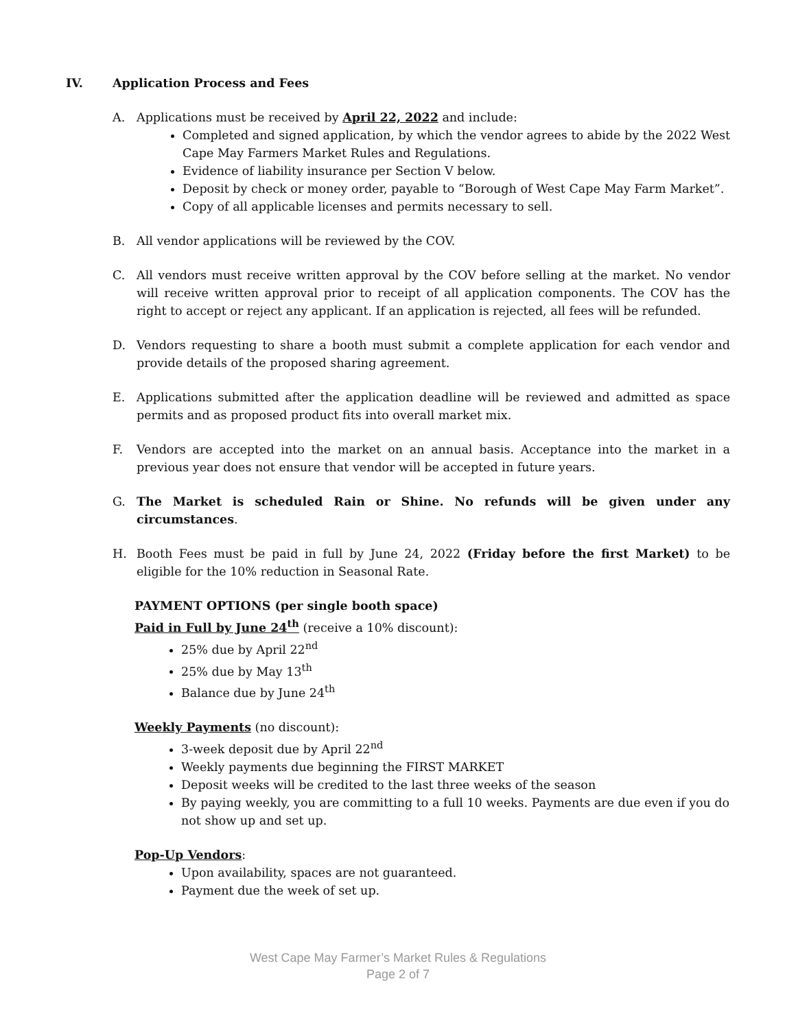IV. Application Process and Fees
A. Applications must be received by April 22, 2022 and include:
Completed and signed application, by which the vendor agrees to abide by the 2022 West Cape May Farmers Market Rules and Regulations.
Evidence of liability insurance per Section V below.
Deposit by check or money order, payable to “Borough of West Cape May Farm Market”.
Copy of all applicable licenses and permits necessary to sell.
B. All vendor applications will be reviewed by the COV.
C. All vendors must receive written approval by the COV before selling at the market. No vendor will receive written approval prior to receipt of all application components. The COV has the right to accept or reject any applicant. If an application is rejected, all fees will be refunded.
D. Vendors requesting to share a booth must submit a complete application for each vendor and provide details of the proposed sharing agreement.
E. Applications submitted after the application deadline will be reviewed and admitted as space permits and as proposed product fits into overall market mix.
F. Vendors are accepted into the market on an annual basis. Acceptance into the market in a previous year does not ensure that vendor will be accepted in future years.
G. The Market is scheduled Rain or Shine. No refunds will be given under any circumstances.
H. Booth Fees must be paid in full by June 24, 2022 (Friday before the first Market) to be eligible for the 10% reduction in Seasonal Rate.
PAYMENT OPTIONS (per single booth space)
Paid in Full by June 24<sup>th</sup> (receive a 10% discount):
25% due by April 22<sup>nd</sup>
25% due by May 13<sup>th</sup>
Balance due by June 24<sup>th</sup>
Weekly Payments (no discount):
3-week deposit due by April 22<sup>nd</sup>
Weekly payments due beginning the FIRST MARKET
Deposit weeks will be credited to the last three weeks of the season
By paying weekly, you are committing to a full 10 weeks. Payments are due even if you do not show up and set up.
Pop-Up Vendors:
Upon availability, spaces are not guaranteed.
Payment due the week of set up.
West Cape May Farmer’s Market Rules & Regulations
Page 2 of 7